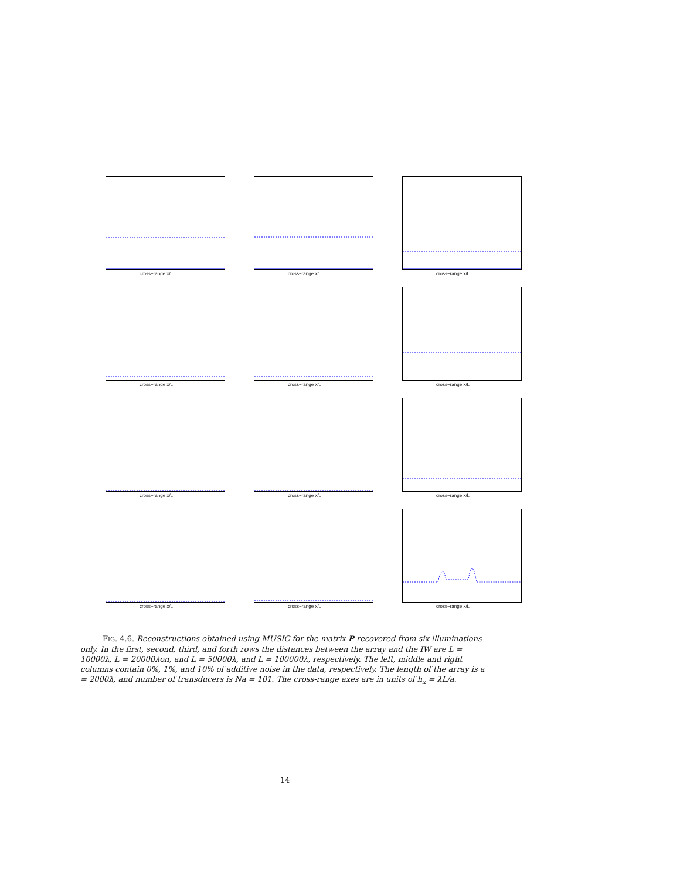cross−range x/L
cross−range x/L
cross−range x/L
cross−range x/L
cross−range x/L
cross−range x/L
cross−range x/L
cross−range x/L
cross−range x/L
cross−range x/L
cross−range x/L
cross−range x/L
FIG. 4.6. Reconstructions obtained using MUSIC for the matrix P recovered from six illuminations only. In the first, second, third, and forth rows the distances between the array and the IW are L = 10000λ, L = 20000λon, and L = 50000λ, and L = 100000λ, respectively. The left, middle and right columns contain 0%, 1%, and 10% of additive noise in the data, respectively. The length of the array is a = 2000λ, and number of transducers is Na = 101. The cross-range axes are in units of h<sub>x</sub> = λL/a.
14